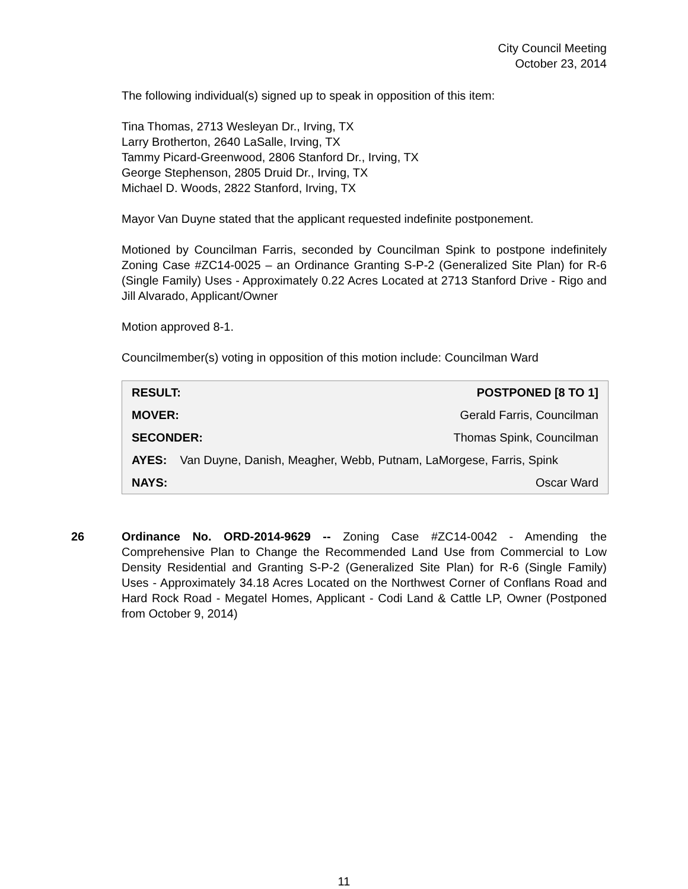City Council Meeting
October 23, 2014
The following individual(s) signed up to speak in opposition of this item:
Tina Thomas, 2713 Wesleyan Dr., Irving, TX
Larry Brotherton, 2640 LaSalle, Irving, TX
Tammy Picard-Greenwood, 2806 Stanford Dr., Irving, TX
George Stephenson, 2805 Druid Dr., Irving, TX
Michael D. Woods, 2822 Stanford, Irving, TX
Mayor Van Duyne stated that the applicant requested indefinite postponement.
Motioned by Councilman Farris, seconded by Councilman Spink to postpone indefinitely Zoning Case #ZC14-0025 – an Ordinance Granting S-P-2 (Generalized Site Plan) for R-6 (Single Family) Uses - Approximately 0.22 Acres Located at 2713 Stanford Drive - Rigo and Jill Alvarado, Applicant/Owner
Motion approved 8-1.
Councilmember(s) voting in opposition of this motion include: Councilman Ward
| RESULT: | POSTPONED [8 TO 1] |
| MOVER: | Gerald Farris, Councilman |
| SECONDER: | Thomas Spink, Councilman |
| AYES: Van Duyne, Danish, Meagher, Webb, Putnam, LaMorgese, Farris, Spink | |
| NAYS: | Oscar Ward |
26 Ordinance No. ORD-2014-9629 -- Zoning Case #ZC14-0042 - Amending the Comprehensive Plan to Change the Recommended Land Use from Commercial to Low Density Residential and Granting S-P-2 (Generalized Site Plan) for R-6 (Single Family) Uses - Approximately 34.18 Acres Located on the Northwest Corner of Conflans Road and Hard Rock Road - Megatel Homes, Applicant - Codi Land & Cattle LP, Owner (Postponed from October 9, 2014)
11